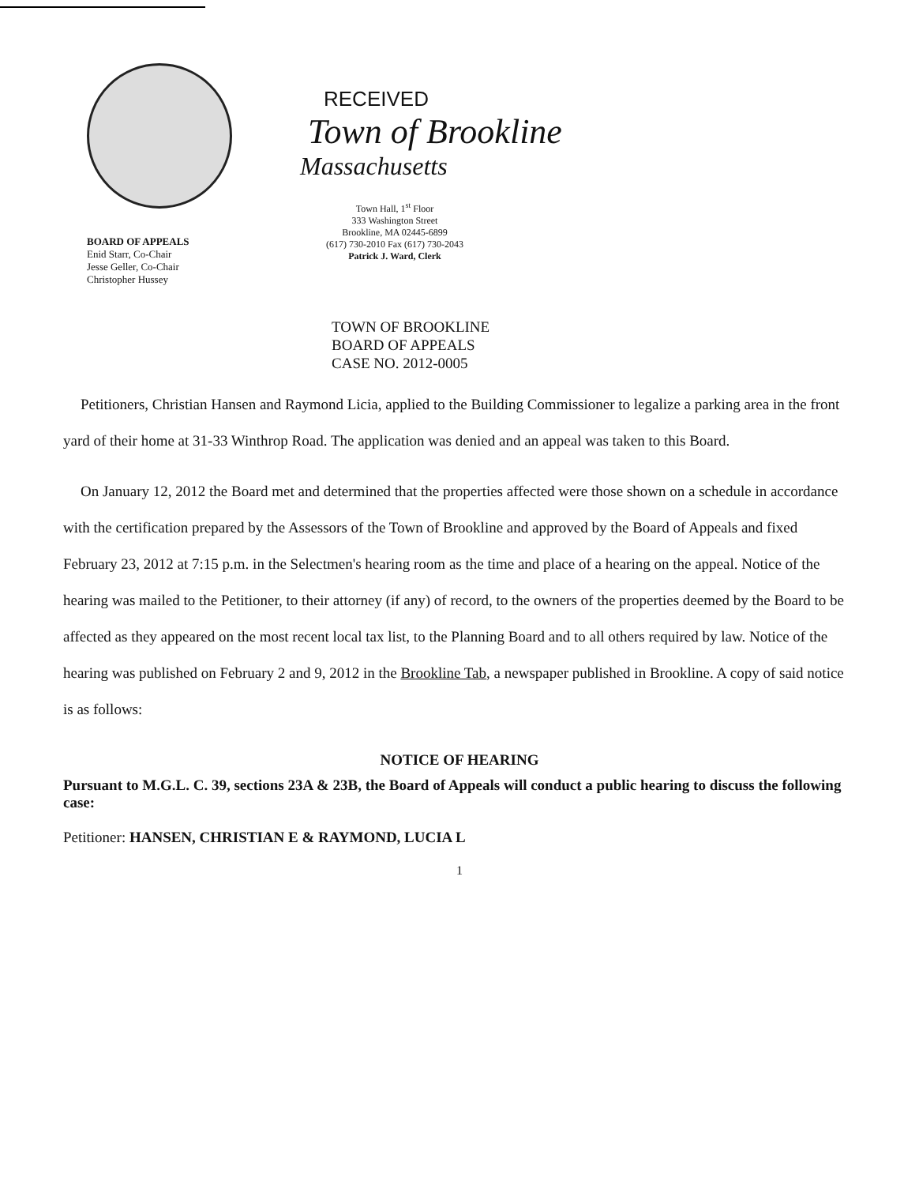BOARD OF APPEALS
Enid Starr, Co-Chair
Jesse Geller, Co-Chair
Christopher Hussey
RECEIVED
Town of Brookline
Massachusetts
Town Hall, 1<sup>st</sup> Floor
333 Washington Street
Brookline, MA 02445-6899
(617) 730-2010 Fax (617) 730-2043
Patrick J. Ward, Clerk
TOWN OF BROOKLINE
BOARD OF APPEALS
CASE NO. 2012-0005
Petitioners, Christian Hansen and Raymond Licia, applied to the Building Commissioner to legalize a parking area in the front yard of their home at 31-33 Winthrop Road. The application was denied and an appeal was taken to this Board.
On January 12, 2012 the Board met and determined that the properties affected were those shown on a schedule in accordance with the certification prepared by the Assessors of the Town of Brookline and approved by the Board of Appeals and fixed February 23, 2012 at 7:15 p.m. in the Selectmen's hearing room as the time and place of a hearing on the appeal. Notice of the hearing was mailed to the Petitioner, to their attorney (if any) of record, to the owners of the properties deemed by the Board to be affected as they appeared on the most recent local tax list, to the Planning Board and to all others required by law. Notice of the hearing was published on February 2 and 9, 2012 in the Brookline Tab, a newspaper published in Brookline. A copy of said notice is as follows:
NOTICE OF HEARING
Pursuant to M.G.L. C. 39, sections 23A & 23B, the Board of Appeals will conduct a public hearing to discuss the following case:
Petitioner: HANSEN, CHRISTIAN E & RAYMOND, LUCIA L
1